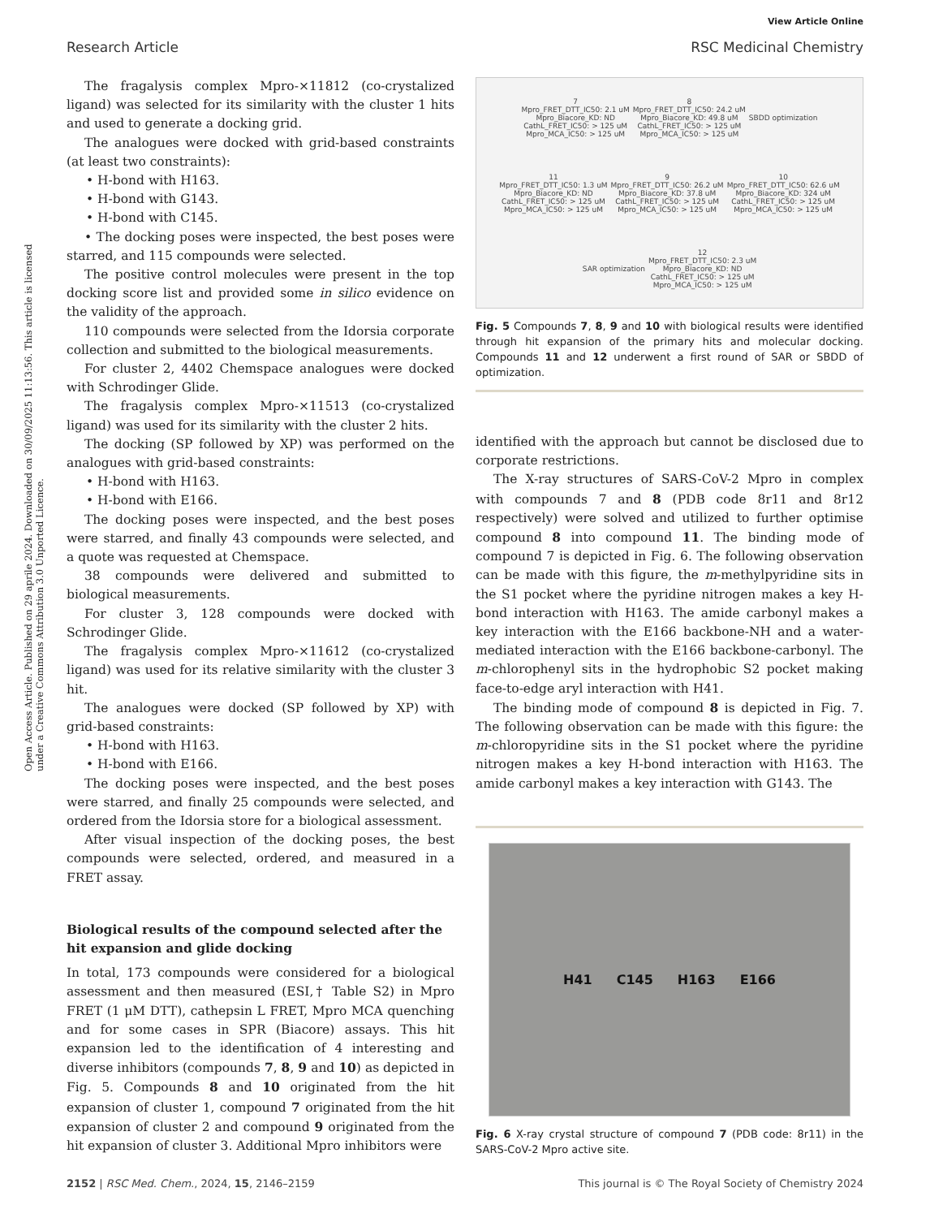View Article Online
Research Article RSC Medicinal Chemistry
Open Access Article. Published on 29 aprile 2024. Downloaded on 30/09/2025 11:13:56. This article is licensed under a Creative Commons Attribution 3.0 Unported Licence.
The fragalysis complex Mpro-×11812 (co-crystalized ligand) was selected for its similarity with the cluster 1 hits and used to generate a docking grid.
The analogues were docked with grid-based constraints (at least two constraints):
• H-bond with H163.
• H-bond with G143.
• H-bond with C145.
• The docking poses were inspected, the best poses were starred, and 115 compounds were selected.
The positive control molecules were present in the top docking score list and provided some in silico evidence on the validity of the approach.
110 compounds were selected from the Idorsia corporate collection and submitted to the biological measurements.
For cluster 2, 4402 Chemspace analogues were docked with Schrodinger Glide.
The fragalysis complex Mpro-×11513 (co-crystalized ligand) was used for its similarity with the cluster 2 hits.
The docking (SP followed by XP) was performed on the analogues with grid-based constraints:
• H-bond with H163.
• H-bond with E166.
The docking poses were inspected, and the best poses were starred, and finally 43 compounds were selected, and a quote was requested at Chemspace.
38 compounds were delivered and submitted to biological measurements.
For cluster 3, 128 compounds were docked with Schrodinger Glide.
The fragalysis complex Mpro-×11612 (co-crystalized ligand) was used for its relative similarity with the cluster 3 hit.
The analogues were docked (SP followed by XP) with grid-based constraints:
• H-bond with H163.
• H-bond with E166.
The docking poses were inspected, and the best poses were starred, and finally 25 compounds were selected, and ordered from the Idorsia store for a biological assessment.
After visual inspection of the docking poses, the best compounds were selected, ordered, and measured in a FRET assay.
Biological results of the compound selected after the hit expansion and glide docking
In total, 173 compounds were considered for a biological assessment and then measured (ESI,† Table S2) in Mpro FRET (1 μM DTT), cathepsin L FRET, Mpro MCA quenching and for some cases in SPR (Biacore) assays. This hit expansion led to the identification of 4 interesting and diverse inhibitors (compounds 7, 8, 9 and 10) as depicted in Fig. 5. Compounds 8 and 10 originated from the hit expansion of cluster 1, compound 7 originated from the hit expansion of cluster 2 and compound 9 originated from the hit expansion of cluster 3. Additional Mpro inhibitors were
7
Mpro_FRET_DTT_IC50: 2.1 uM
Mpro_Biacore_KD: ND
CathL_FRET_IC50: > 125 uM
Mpro_MCA_IC50: > 125 uM
8
Mpro_FRET_DTT_IC50: 24.2 uM
Mpro_Biacore_KD: 49.8 uM
CathL_FRET_IC50: > 125 uM
Mpro_MCA_IC50: > 125 uM
SBDD optimization
11
Mpro_FRET_DTT_IC50: 1.3 uM
Mpro_Biacore_KD: ND
CathL_FRET_IC50: > 125 uM
Mpro_MCA_IC50: > 125 uM
9
Mpro_FRET_DTT_IC50: 26.2 uM
Mpro_Biacore_KD: 37.8 uM
CathL_FRET_IC50: > 125 uM
Mpro_MCA_IC50: > 125 uM
10
Mpro_FRET_DTT_IC50: 62.6 uM
Mpro_Biacore_KD: 324 uM
CathL_FRET_IC50: > 125 uM
Mpro_MCA_IC50: > 125 uM
SAR optimization
12
Mpro_FRET_DTT_IC50: 2.3 uM
Mpro_Biacore_KD: ND
CathL_FRET_IC50: > 125 uM
Mpro_MCA_IC50: > 125 uM
Fig. 5 Compounds 7, 8, 9 and 10 with biological results were identified through hit expansion of the primary hits and molecular docking. Compounds 11 and 12 underwent a first round of SAR or SBDD of optimization.
identified with the approach but cannot be disclosed due to corporate restrictions.
The X-ray structures of SARS-CoV-2 Mpro in complex with compounds 7 and 8 (PDB code 8r11 and 8r12 respectively) were solved and utilized to further optimise compound 8 into compound 11. The binding mode of compound 7 is depicted in Fig. 6. The following observation can be made with this figure, the m-methylpyridine sits in the S1 pocket where the pyridine nitrogen makes a key H-bond interaction with H163. The amide carbonyl makes a key interaction with the E166 backbone-NH and a water-mediated interaction with the E166 backbone-carbonyl. The m-chlorophenyl sits in the hydrophobic S2 pocket making face-to-edge aryl interaction with H41.
The binding mode of compound 8 is depicted in Fig. 7. The following observation can be made with this figure: the m-chloropyridine sits in the S1 pocket where the pyridine nitrogen makes a key H-bond interaction with H163. The amide carbonyl makes a key interaction with G143. The
H41 C145 H163 E166
Fig. 6 X-ray crystal structure of compound 7 (PDB code: 8r11) in the SARS-CoV-2 Mpro active site.
2152 | RSC Med. Chem., 2024, 15, 2146–2159 This journal is © The Royal Society of Chemistry 2024